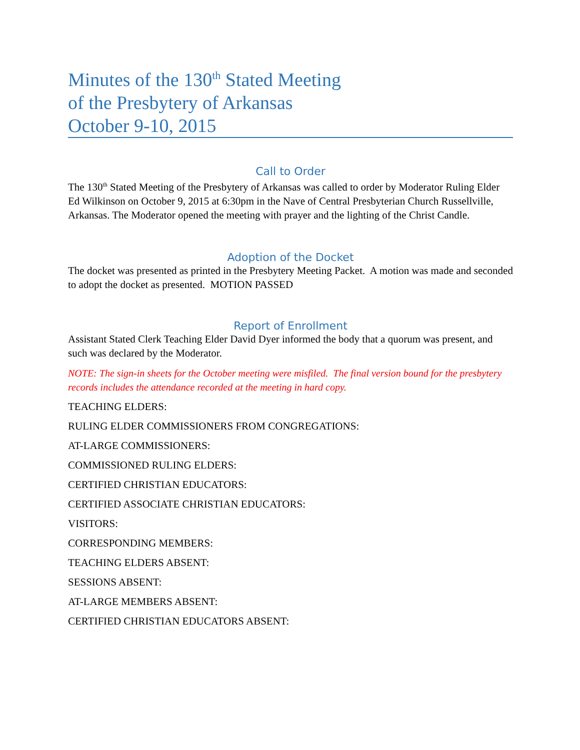Minutes of the 130<sup>th</sup> Stated Meeting
of the Presbytery of Arkansas
October 9-10, 2015
Call to Order
The 130<sup>th</sup> Stated Meeting of the Presbytery of Arkansas was called to order by Moderator Ruling Elder Ed Wilkinson on October 9, 2015 at 6:30pm in the Nave of Central Presbyterian Church Russellville, Arkansas. The Moderator opened the meeting with prayer and the lighting of the Christ Candle.
Adoption of the Docket
The docket was presented as printed in the Presbytery Meeting Packet. A motion was made and seconded to adopt the docket as presented. MOTION PASSED
Report of Enrollment
Assistant Stated Clerk Teaching Elder David Dyer informed the body that a quorum was present, and such was declared by the Moderator.
NOTE: The sign-in sheets for the October meeting were misfiled. The final version bound for the presbytery records includes the attendance recorded at the meeting in hard copy.
TEACHING ELDERS:
RULING ELDER COMMISSIONERS FROM CONGREGATIONS:
AT-LARGE COMMISSIONERS:
COMMISSIONED RULING ELDERS:
CERTIFIED CHRISTIAN EDUCATORS:
CERTIFIED ASSOCIATE CHRISTIAN EDUCATORS:
VISITORS:
CORRESPONDING MEMBERS:
TEACHING ELDERS ABSENT:
SESSIONS ABSENT:
AT-LARGE MEMBERS ABSENT:
CERTIFIED CHRISTIAN EDUCATORS ABSENT: